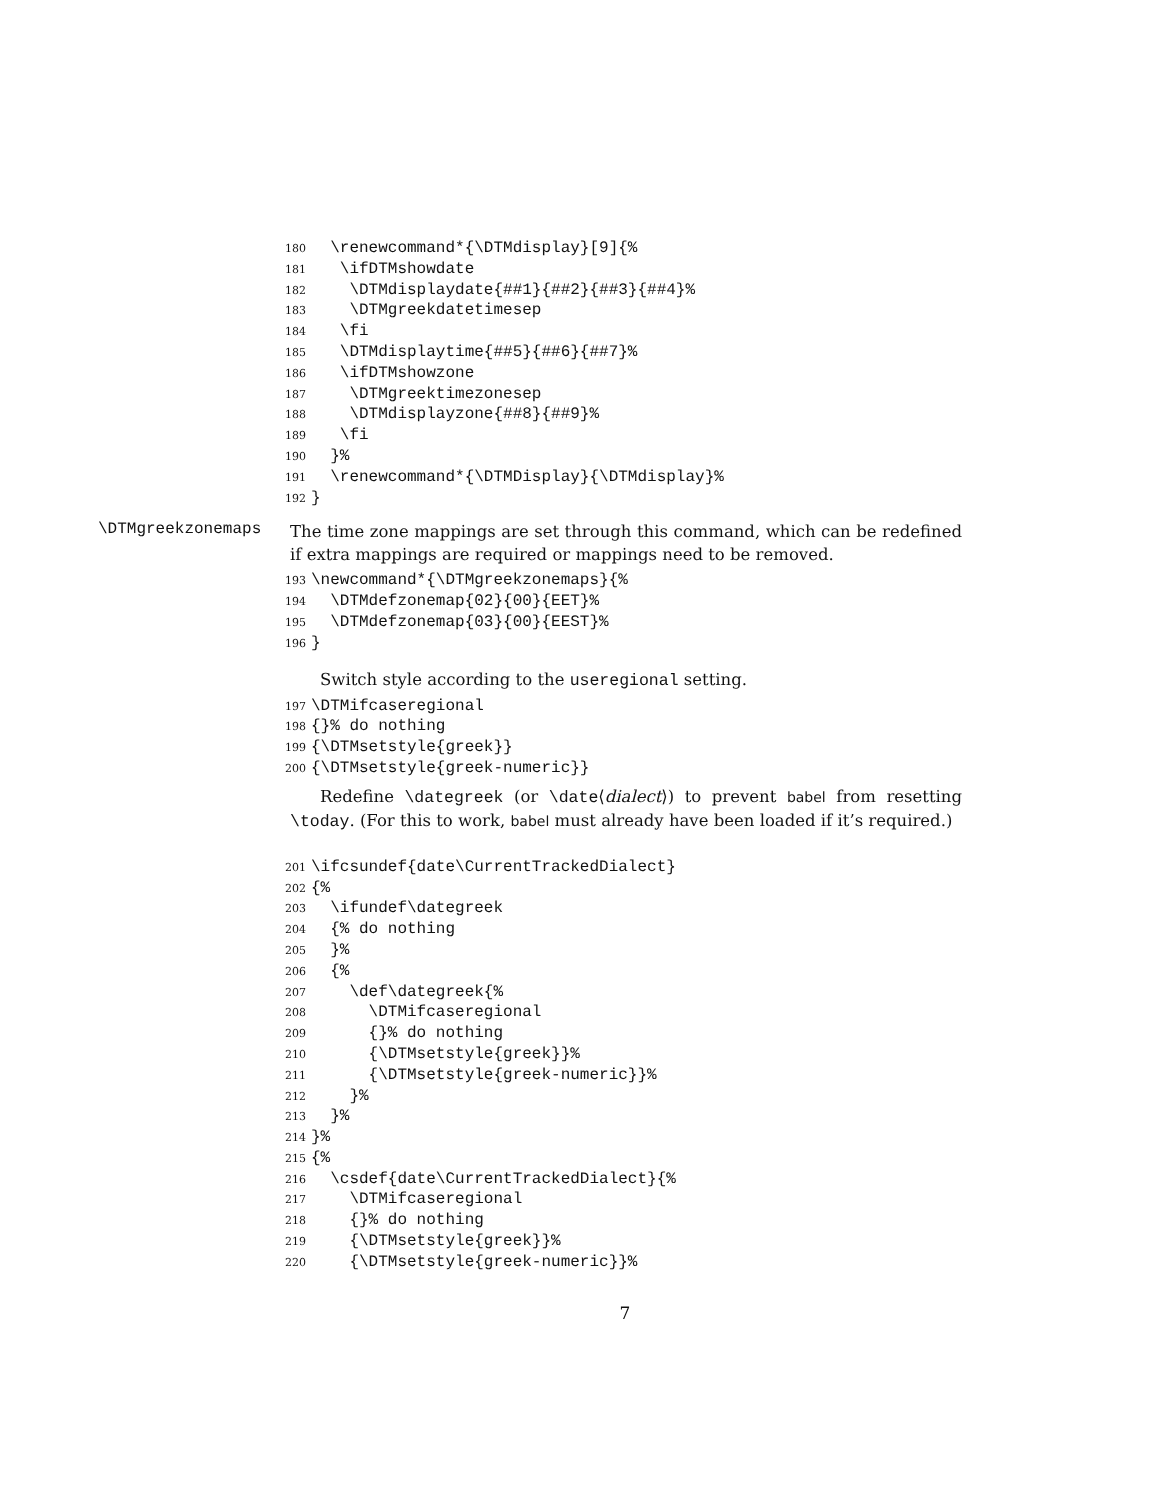180 \renewcommand*{\DTMdisplay}[9]{%
181 \ifDTMshowdate
182 \DTMdisplaydate{##1}{##2}{##3}{##4}%
183 \DTMgreekdatetimesep
184 \fi
185 \DTMdisplaytime{##5}{##6}{##7}%
186 \ifDTMshowzone
187 \DTMgreektimezonesep
188 \DTMdisplayzone{##8}{##9}%
189 \fi
190 }%
191 \renewcommand*{\DTMDisplay}{\DTMdisplay}%
192 }
\DTMgreekzonemaps
The time zone mappings are set through this command, which can be redefined if extra mappings are required or mappings need to be removed.
193 \newcommand*{\DTMgreekzonemaps}{%
194 \DTMdefzonemap{02}{00}{EET}%
195 \DTMdefzonemap{03}{00}{EEST}%
196 }
Switch style according to the useregional setting.
197 \DTMifcaseregional
198 {}% do nothing
199 {\DTMsetstyle{greek}}
200 {\DTMsetstyle{greek-numeric}}
Redefine \dategreek (or \date⟨dialect⟩) to prevent babel from resetting \today. (For this to work, babel must already have been loaded if it’s required.)
201 \ifcsundef{date\CurrentTrackedDialect}
202 {%
203 \ifundef\dategreek
204 {% do nothing
205 }%
206 {%
207 \def\dategreek{%
208 \DTMifcaseregional
209 {}% do nothing
210 {\DTMsetstyle{greek}}%
211 {\DTMsetstyle{greek-numeric}}%
212 }%
213 }%
214 }%
215 {%
216 \csdef{date\CurrentTrackedDialect}{%
217 \DTMifcaseregional
218 {}% do nothing
219 {\DTMsetstyle{greek}}%
220 {\DTMsetstyle{greek-numeric}}%
7